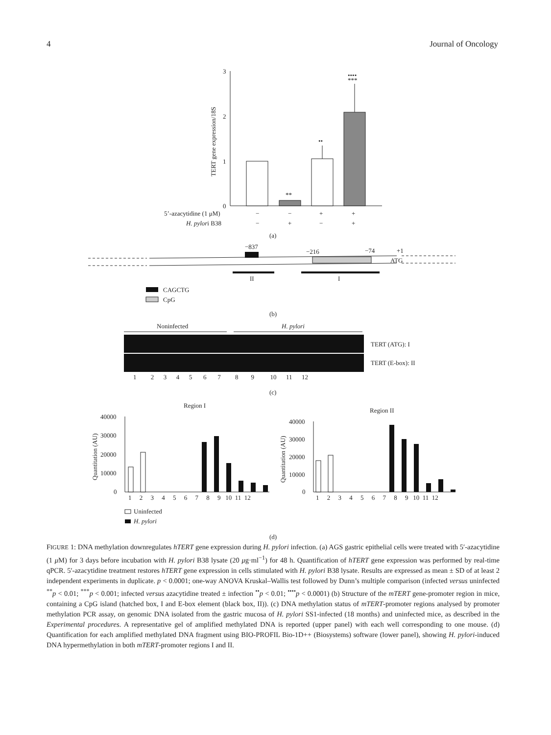4 Journal of Oncology
3
2
1
0
TERT gene expression/18S
**
••
***
••••
5’-azacytidine (1 μM)
−
−
+
+
H. pylori B38
−
+
−
+
(a)
−837
−216
−74
+1
ATG
II
I
CAGCTG
CpG
(b)
Noninfected
H. pylori
TERT (ATG): I
TERT (E-box): II
1 2 3 4 5 6 7 8 9 10 11 12
(c)
Region I
Region II
40000
30000
20000
10000
0
Quantitation (AU)
1 2 3 4 5 6 7 8 9 10 11 12
40000
30000
20000
10000
0
Quantitation (AU)
1 2 3 4 5 6 7 8 9 10 11 12
Uninfected
H. pylori
(d)
FIGURE 1: DNA methylation downregulates hTERT gene expression during H. pylori infection. (a) AGS gastric epithelial cells were treated with 5′-azacytidine (1 μ M) for 3 days before incubation with H. pylori B38 lysate (20 μg·ml<sup>−1</sup>) for 48 h. Quantification of hTERT gene expression was performed by real-time qPCR. 5′-azacytidine treatment restores hTERT gene expression in cells stimulated with H. pylori B38 lysate. Results are expressed as mean ± SD of at least 2 independent experiments in duplicate. p < 0.0001; one-way ANOVA Kruskal–Wallis test followed by Dunn’s multiple comparison (infected versus uninfected <sup>**</sup>p < 0.01; <sup>***</sup>p < 0.001; infected versus azacytidine treated ± infection <sup>••</sup>p < 0.01; <sup>••••</sup>p < 0.0001) (b) Structure of the mTERT gene-promoter region in mice, containing a CpG island (hatched box, I and E-box element (black box, II)). (c) DNA methylation status of mTERT-promoter regions analysed by promoter methylation PCR assay, on genomic DNA isolated from the gastric mucosa of H. pylori SS1-infected (18 months) and uninfected mice, as described in the Experimental procedures. A representative gel of amplified methylated DNA is reported (upper panel) with each well corresponding to one mouse. (d) Quantification for each amplified methylated DNA fragment using BIO-PROFIL Bio-1D++ (Biosystems) software (lower panel), showing H. pylori-induced DNA hypermethylation in both mTERT-promoter regions I and II.